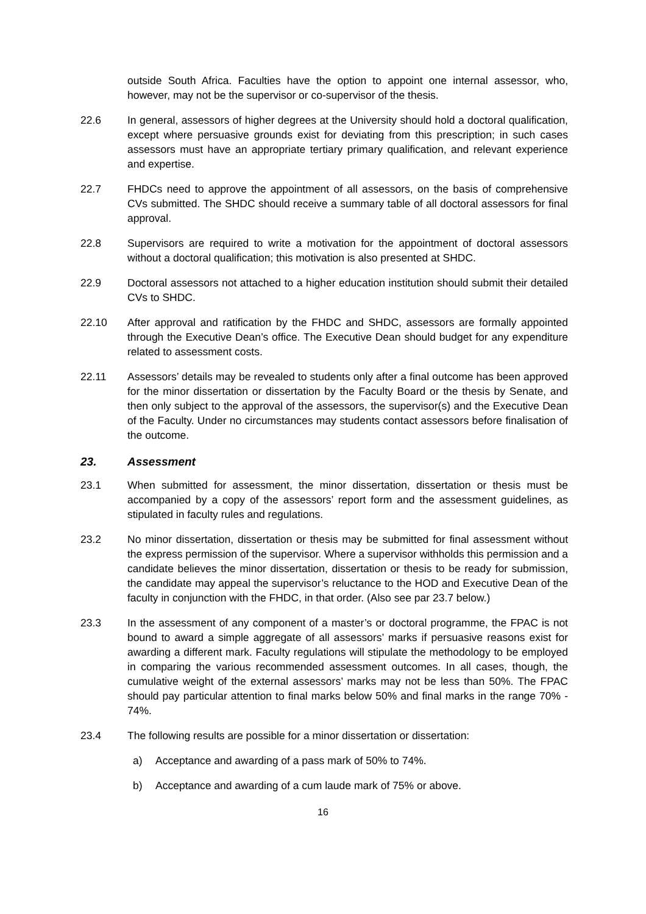outside South Africa. Faculties have the option to appoint one internal assessor, who, however, may not be the supervisor or co-supervisor of the thesis.
22.6 In general, assessors of higher degrees at the University should hold a doctoral qualification, except where persuasive grounds exist for deviating from this prescription; in such cases assessors must have an appropriate tertiary primary qualification, and relevant experience and expertise.
22.7 FHDCs need to approve the appointment of all assessors, on the basis of comprehensive CVs submitted. The SHDC should receive a summary table of all doctoral assessors for final approval.
22.8 Supervisors are required to write a motivation for the appointment of doctoral assessors without a doctoral qualification; this motivation is also presented at SHDC.
22.9 Doctoral assessors not attached to a higher education institution should submit their detailed CVs to SHDC.
22.10 After approval and ratification by the FHDC and SHDC, assessors are formally appointed through the Executive Dean’s office. The Executive Dean should budget for any expenditure related to assessment costs.
22.11 Assessors’ details may be revealed to students only after a final outcome has been approved for the minor dissertation or dissertation by the Faculty Board or the thesis by Senate, and then only subject to the approval of the assessors, the supervisor(s) and the Executive Dean of the Faculty. Under no circumstances may students contact assessors before finalisation of the outcome.
23. Assessment
23.1 When submitted for assessment, the minor dissertation, dissertation or thesis must be accompanied by a copy of the assessors’ report form and the assessment guidelines, as stipulated in faculty rules and regulations.
23.2 No minor dissertation, dissertation or thesis may be submitted for final assessment without the express permission of the supervisor. Where a supervisor withholds this permission and a candidate believes the minor dissertation, dissertation or thesis to be ready for submission, the candidate may appeal the supervisor’s reluctance to the HOD and Executive Dean of the faculty in conjunction with the FHDC, in that order. (Also see par 23.7 below.)
23.3 In the assessment of any component of a master’s or doctoral programme, the FPAC is not bound to award a simple aggregate of all assessors’ marks if persuasive reasons exist for awarding a different mark. Faculty regulations will stipulate the methodology to be employed in comparing the various recommended assessment outcomes. In all cases, though, the cumulative weight of the external assessors’ marks may not be less than 50%. The FPAC should pay particular attention to final marks below 50% and final marks in the range 70% - 74%.
23.4 The following results are possible for a minor dissertation or dissertation:
a) Acceptance and awarding of a pass mark of 50% to 74%.
b) Acceptance and awarding of a cum laude mark of 75% or above.
16